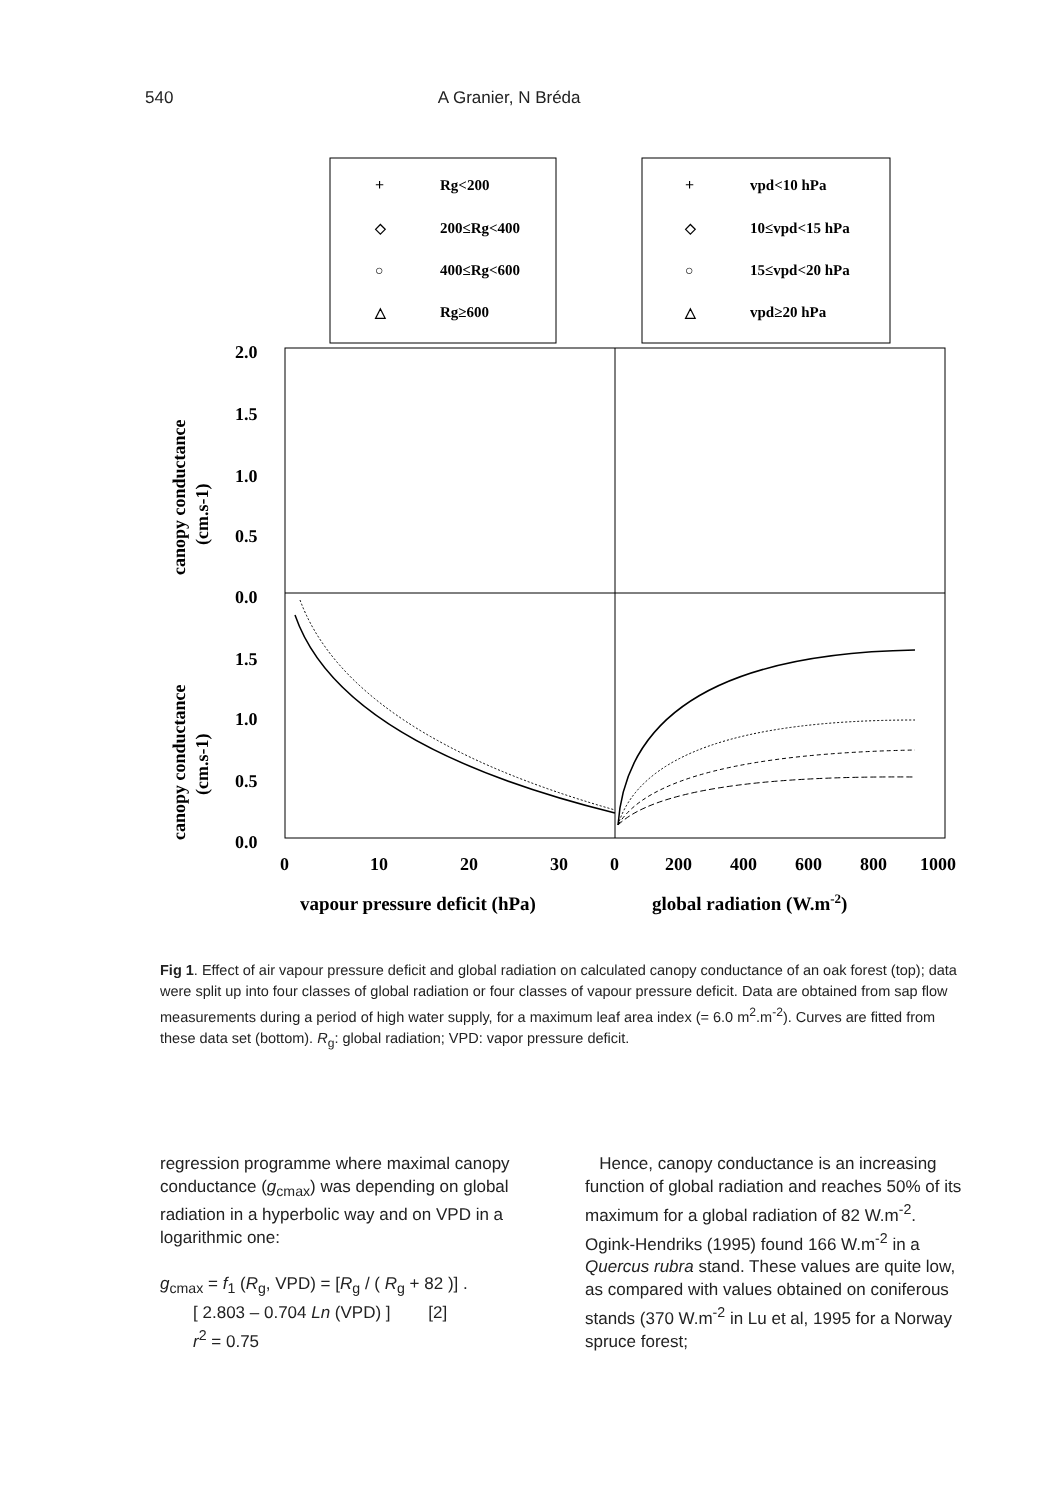540 A Granier, N Bréda
+
Rg<200
◇
200≤Rg<400
○
400≤Rg<600
△
Rg≥600
+
vpd<10 hPa
◇
10≤vpd<15 hPa
○
15≤vpd<20 hPa
△
vpd≥20 hPa
2.0
1.5
1.0
0.5
0.0
1.5
1.0
0.5
0.0
0
10
20
30
0
200
400
600
800
1000
vapour pressure deficit (hPa)
global radiation (W.m-2)
canopy conductance
(cm.s-1)
canopy conductance
(cm.s-1)
Fig 1. Effect of air vapour pressure deficit and global radiation on calculated canopy conductance of an oak forest (top); data were split up into four classes of global radiation or four classes of vapour pressure deficit. Data are obtained from sap flow measurements during a period of high water supply, for a maximum leaf area index (= 6.0 m<sup>2</sup>.m<sup>-2</sup>). Curves are fitted from these data set (bottom). R<sub>g</sub>: global radiation; VPD: vapor pressure deficit.
regression programme where maximal canopy conductance (g<sub>cmax</sub>) was depending on global radiation in a hyperbolic way and on VPD in a logarithmic one:
g<sub>cmax</sub> = f<sub>1</sub> (R<sub>g</sub>, VPD) = [R<sub>g</sub> / ( R<sub>g</sub> + 82 )] .
[ 2.803 – 0.704 Ln (VPD) ] [2]
r<sup>2</sup> = 0.75
Hence, canopy conductance is an increasing function of global radiation and reaches 50% of its maximum for a global radiation of 82 W.m<sup>-2</sup>. Ogink-Hendriks (1995) found 166 W.m<sup>-2</sup> in a Quercus rubra stand. These values are quite low, as compared with values obtained on coniferous stands (370 W.m<sup>-2</sup> in Lu et al, 1995 for a Norway spruce forest;